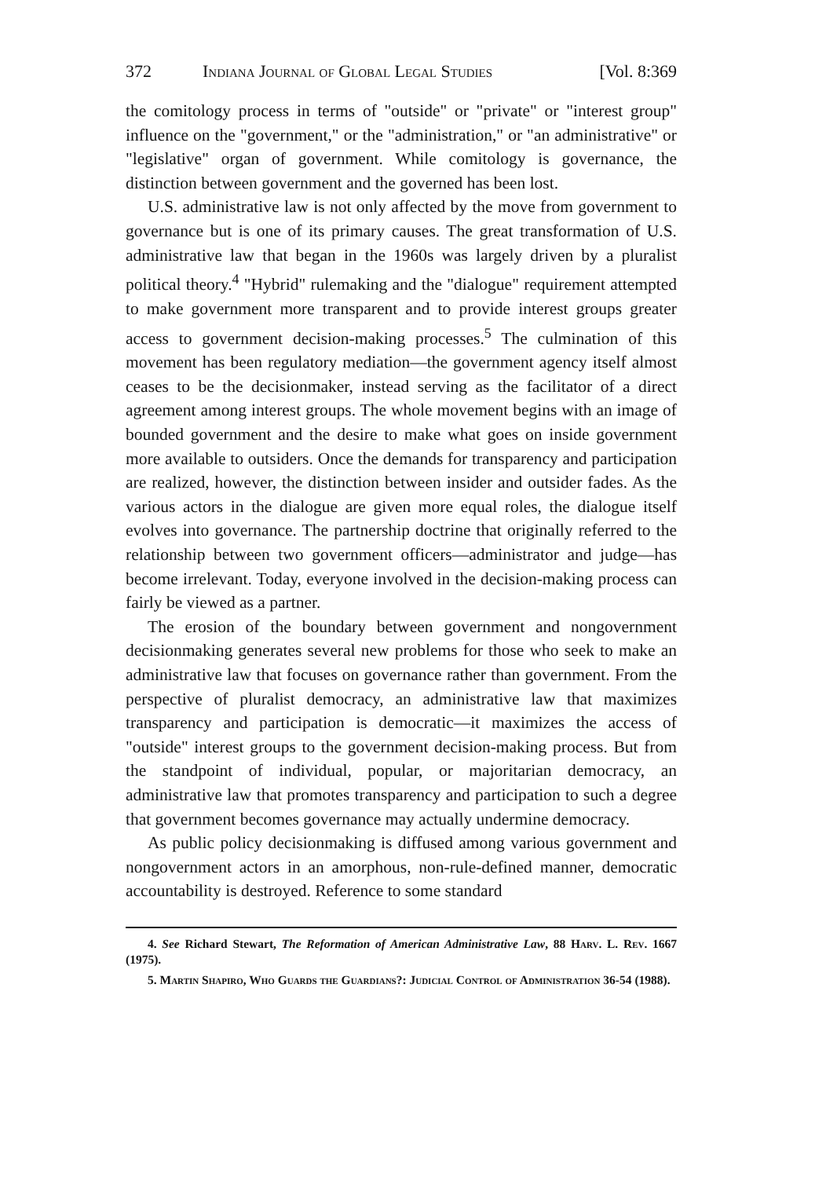372 Indiana Journal of Global Legal Studies [Vol. 8:369
the comitology process in terms of "outside" or "private" or "interest group" influence on the "government," or the "administration," or "an administrative" or "legislative" organ of government. While comitology is governance, the distinction between government and the governed has been lost.
U.S. administrative law is not only affected by the move from government to governance but is one of its primary causes. The great transformation of U.S. administrative law that began in the 1960s was largely driven by a pluralist political theory.<sup>4</sup> "Hybrid" rulemaking and the "dialogue" requirement attempted to make government more transparent and to provide interest groups greater access to government decision-making processes.<sup>5</sup> The culmination of this movement has been regulatory mediation—the government agency itself almost ceases to be the decisionmaker, instead serving as the facilitator of a direct agreement among interest groups. The whole movement begins with an image of bounded government and the desire to make what goes on inside government more available to outsiders. Once the demands for transparency and participation are realized, however, the distinction between insider and outsider fades. As the various actors in the dialogue are given more equal roles, the dialogue itself evolves into governance. The partnership doctrine that originally referred to the relationship between two government officers—administrator and judge—has become irrelevant. Today, everyone involved in the decision-making process can fairly be viewed as a partner.
The erosion of the boundary between government and nongovernment decisionmaking generates several new problems for those who seek to make an administrative law that focuses on governance rather than government. From the perspective of pluralist democracy, an administrative law that maximizes transparency and participation is democratic—it maximizes the access of "outside" interest groups to the government decision-making process. But from the standpoint of individual, popular, or majoritarian democracy, an administrative law that promotes transparency and participation to such a degree that government becomes governance may actually undermine democracy.
As public policy decisionmaking is diffused among various government and nongovernment actors in an amorphous, non-rule-defined manner, democratic accountability is destroyed. Reference to some standard
4. See Richard Stewart, The Reformation of American Administrative Law, 88 Harv. L. Rev. 1667 (1975).
5. Martin Shapiro, Who Guards the Guardians?: Judicial Control of Administration 36-54 (1988).